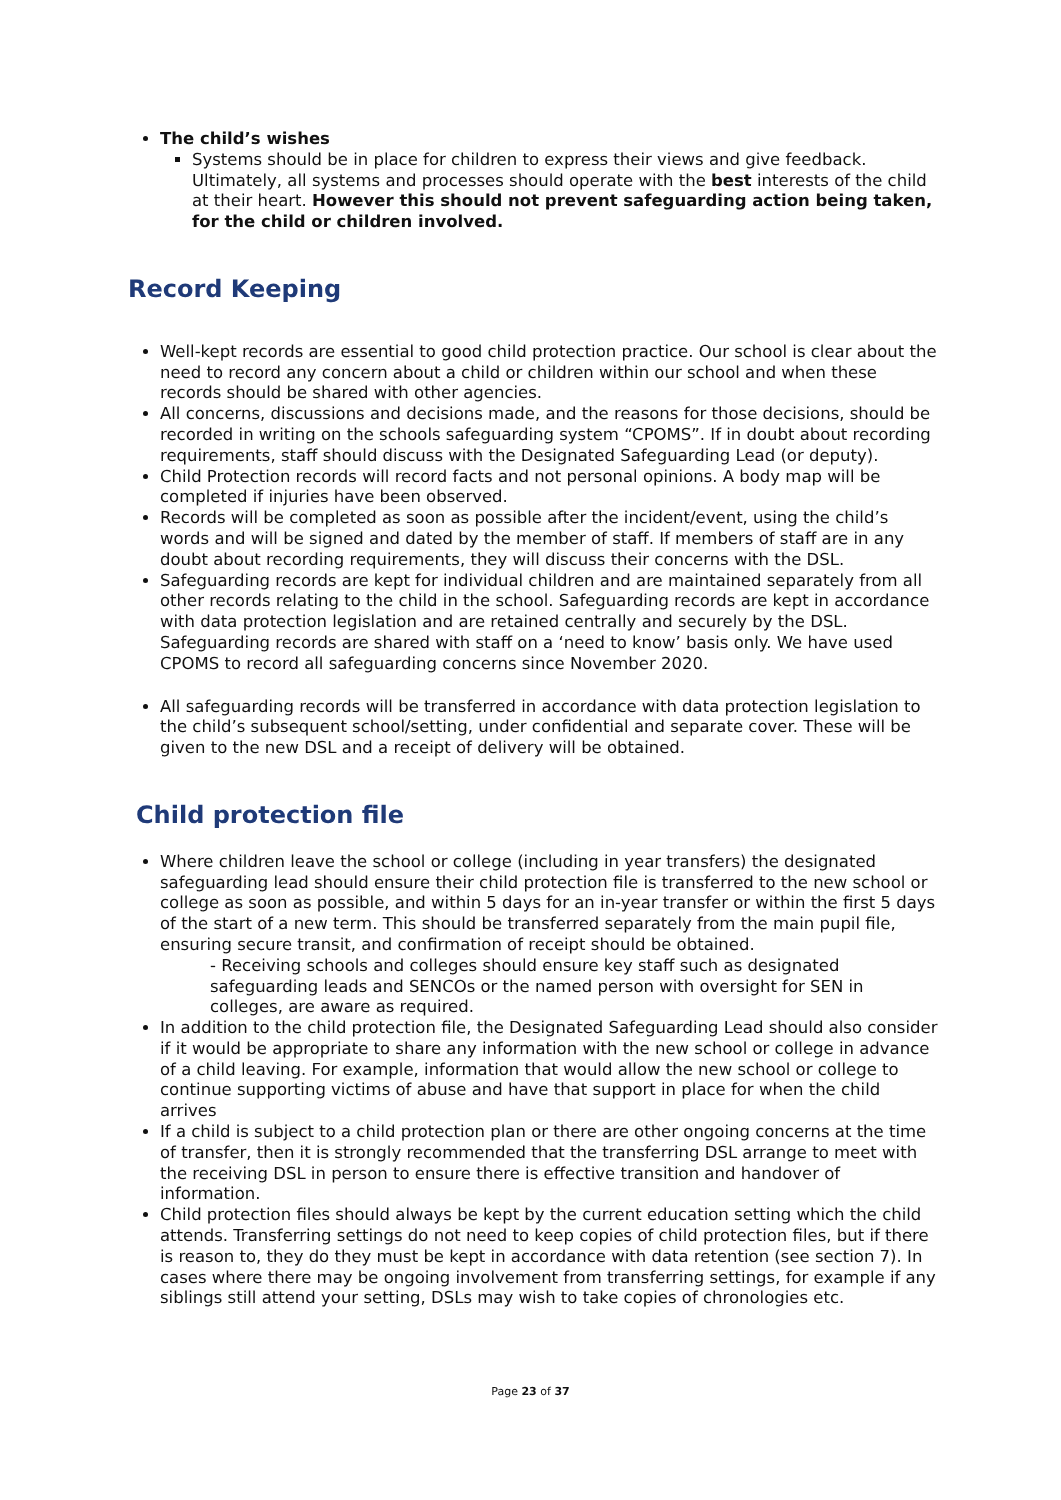The child’s wishes
Systems should be in place for children to express their views and give feedback. Ultimately, all systems and processes should operate with the best interests of the child at their heart. However this should not prevent safeguarding action being taken, for the child or children involved.
Record Keeping
Well-kept records are essential to good child protection practice. Our school is clear about the need to record any concern about a child or children within our school and when these records should be shared with other agencies.
All concerns, discussions and decisions made, and the reasons for those decisions, should be recorded in writing on the schools safeguarding system “CPOMS”. If in doubt about recording requirements, staff should discuss with the Designated Safeguarding Lead (or deputy).
Child Protection records will record facts and not personal opinions. A body map will be completed if injuries have been observed.
Records will be completed as soon as possible after the incident/event, using the child’s words and will be signed and dated by the member of staff. If members of staff are in any doubt about recording requirements, they will discuss their concerns with the DSL.
Safeguarding records are kept for individual children and are maintained separately from all other records relating to the child in the school. Safeguarding records are kept in accordance with data protection legislation and are retained centrally and securely by the DSL. Safeguarding records are shared with staff on a ‘need to know’ basis only. We have used CPOMS to record all safeguarding concerns since November 2020.
All safeguarding records will be transferred in accordance with data protection legislation to the child’s subsequent school/setting, under confidential and separate cover. These will be given to the new DSL and a receipt of delivery will be obtained.
Child protection file
Where children leave the school or college (including in year transfers) the designated safeguarding lead should ensure their child protection file is transferred to the new school or college as soon as possible, and within 5 days for an in-year transfer or within the first 5 days of the start of a new term. This should be transferred separately from the main pupil file, ensuring secure transit, and confirmation of receipt should be obtained.
- Receiving schools and colleges should ensure key staff such as designated safeguarding leads and SENCOs or the named person with oversight for SEN in colleges, are aware as required.
In addition to the child protection file, the Designated Safeguarding Lead should also consider if it would be appropriate to share any information with the new school or college in advance of a child leaving. For example, information that would allow the new school or college to continue supporting victims of abuse and have that support in place for when the child arrives
If a child is subject to a child protection plan or there are other ongoing concerns at the time of transfer, then it is strongly recommended that the transferring DSL arrange to meet with the receiving DSL in person to ensure there is effective transition and handover of information.
Child protection files should always be kept by the current education setting which the child attends. Transferring settings do not need to keep copies of child protection files, but if there is reason to, they do they must be kept in accordance with data retention (see section 7). In cases where there may be ongoing involvement from transferring settings, for example if any siblings still attend your setting, DSLs may wish to take copies of chronologies etc.
Page 23 of 37